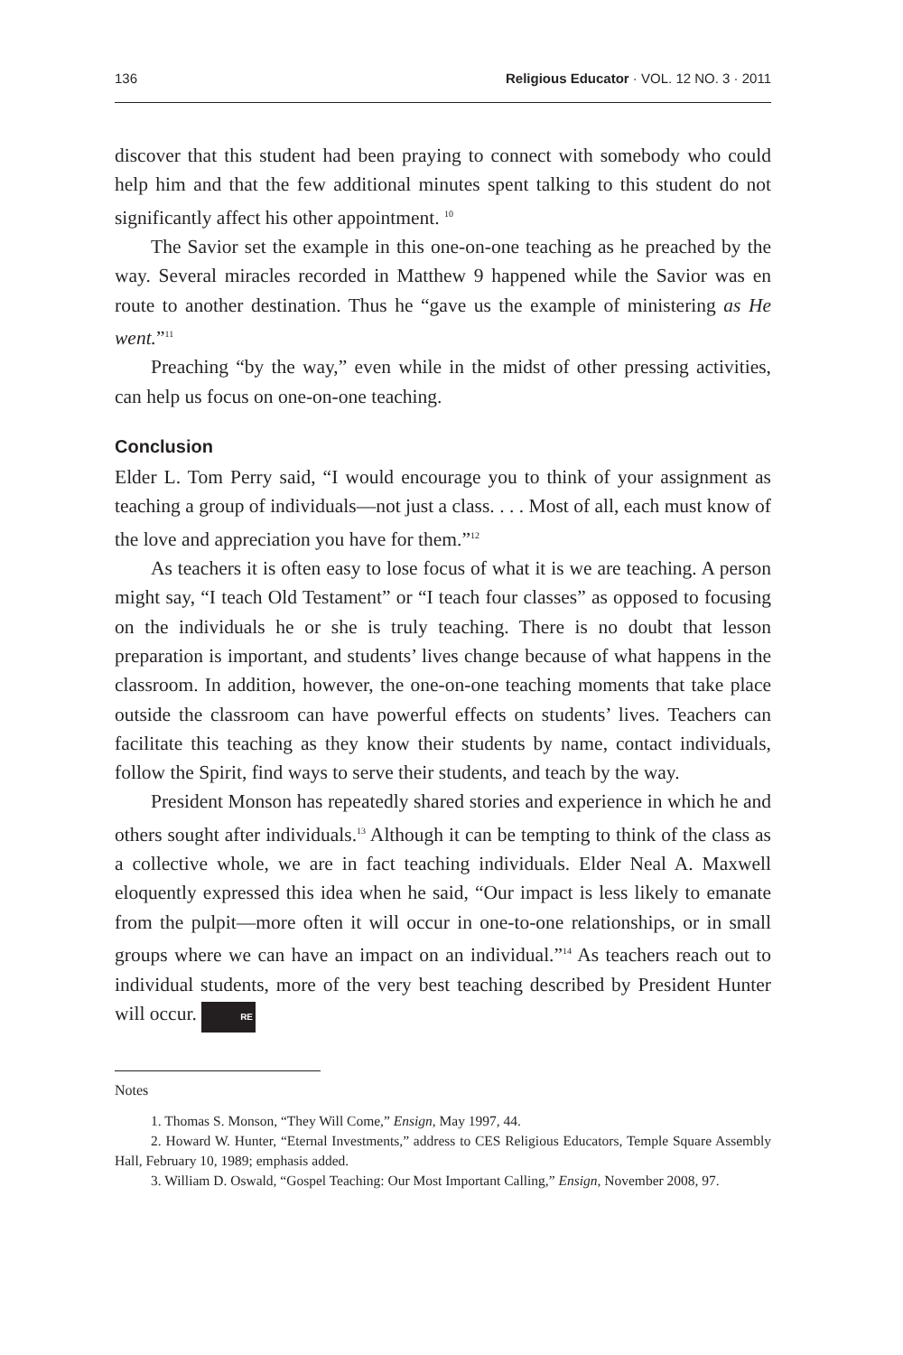136 Religious Educator · VOL. 12 NO. 3 · 2011
discover that this student had been praying to connect with somebody who could help him and that the few additional minutes spent talking to this student do not significantly affect his other appointment. <sup>10</sup>
The Savior set the example in this one-on-one teaching as he preached by the way. Several miracles recorded in Matthew 9 happened while the Savior was en route to another destination. Thus he “gave us the example of ministering as He went.”<sup>11</sup>
Preaching “by the way,” even while in the midst of other pressing activities, can help us focus on one-on-one teaching.
Conclusion
Elder L. Tom Perry said, “I would encourage you to think of your assignment as teaching a group of individuals—not just a class. . . . Most of all, each must know of the love and appreciation you have for them.”<sup>12</sup>
As teachers it is often easy to lose focus of what it is we are teaching. A person might say, “I teach Old Testament” or “I teach four classes” as opposed to focusing on the individuals he or she is truly teaching. There is no doubt that lesson preparation is important, and students’ lives change because of what happens in the classroom. In addition, however, the one-on-one teaching moments that take place outside the classroom can have powerful effects on students’ lives. Teachers can facilitate this teaching as they know their students by name, contact individuals, follow the Spirit, find ways to serve their students, and teach by the way.
President Monson has repeatedly shared stories and experience in which he and others sought after individuals.<sup>13</sup> Although it can be tempting to think of the class as a collective whole, we are in fact teaching individuals. Elder Neal A. Maxwell eloquently expressed this idea when he said, “Our impact is less likely to emanate from the pulpit—more often it will occur in one-to-one relationships, or in small groups where we can have an impact on an individual.”<sup>14</sup> As teachers reach out to individual students, more of the very best teaching described by President Hunter will occur. RE
Notes
1. Thomas S. Monson, “They Will Come,” Ensign, May 1997, 44.
2. Howard W. Hunter, “Eternal Investments,” address to CES Religious Educators, Temple Square Assembly Hall, February 10, 1989; emphasis added.
3. William D. Oswald, “Gospel Teaching: Our Most Important Calling,” Ensign, November 2008, 97.